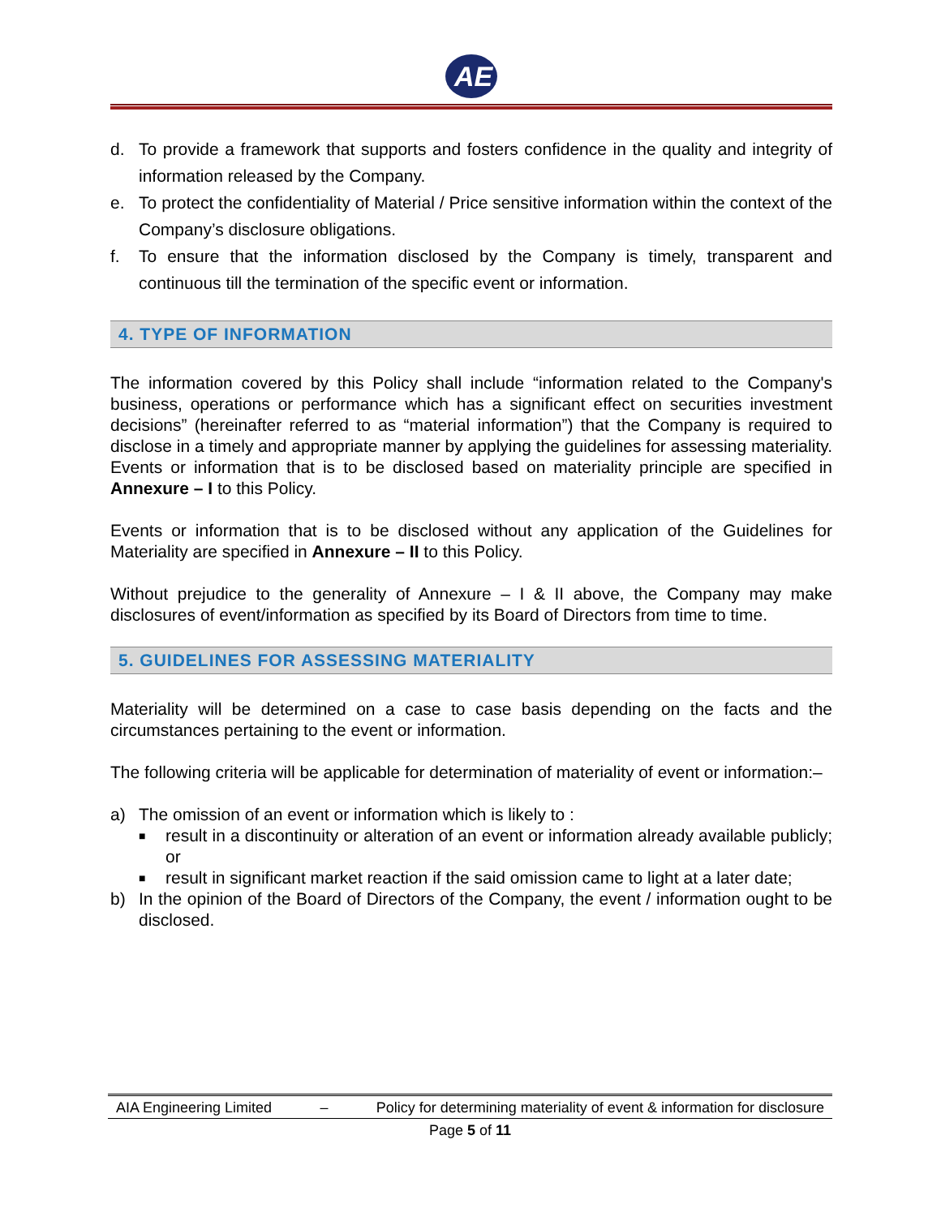AE
d. To provide a framework that supports and fosters confidence in the quality and integrity of information released by the Company.
e. To protect the confidentiality of Material / Price sensitive information within the context of the Company’s disclosure obligations.
f. To ensure that the information disclosed by the Company is timely, transparent and continuous till the termination of the specific event or information.
4. TYPE OF INFORMATION
The information covered by this Policy shall include “information related to the Company's business, operations or performance which has a significant effect on securities investment decisions” (hereinafter referred to as “material information”) that the Company is required to disclose in a timely and appropriate manner by applying the guidelines for assessing materiality. Events or information that is to be disclosed based on materiality principle are specified in Annexure – I to this Policy.
Events or information that is to be disclosed without any application of the Guidelines for Materiality are specified in Annexure – II to this Policy.
Without prejudice to the generality of Annexure – I & II above, the Company may make disclosures of event/information as specified by its Board of Directors from time to time.
5. GUIDELINES FOR ASSESSING MATERIALITY
Materiality will be determined on a case to case basis depending on the facts and the circumstances pertaining to the event or information.
The following criteria will be applicable for determination of materiality of event or information:–
a) The omission of an event or information which is likely to :
■ result in a discontinuity or alteration of an event or information already available publicly; or
■ result in significant market reaction if the said omission came to light at a later date;
b) In the opinion of the Board of Directors of the Company, the event / information ought to be disclosed.
AIA Engineering Limited – Policy for determining materiality of event & information for disclosure
Page 5 of 11